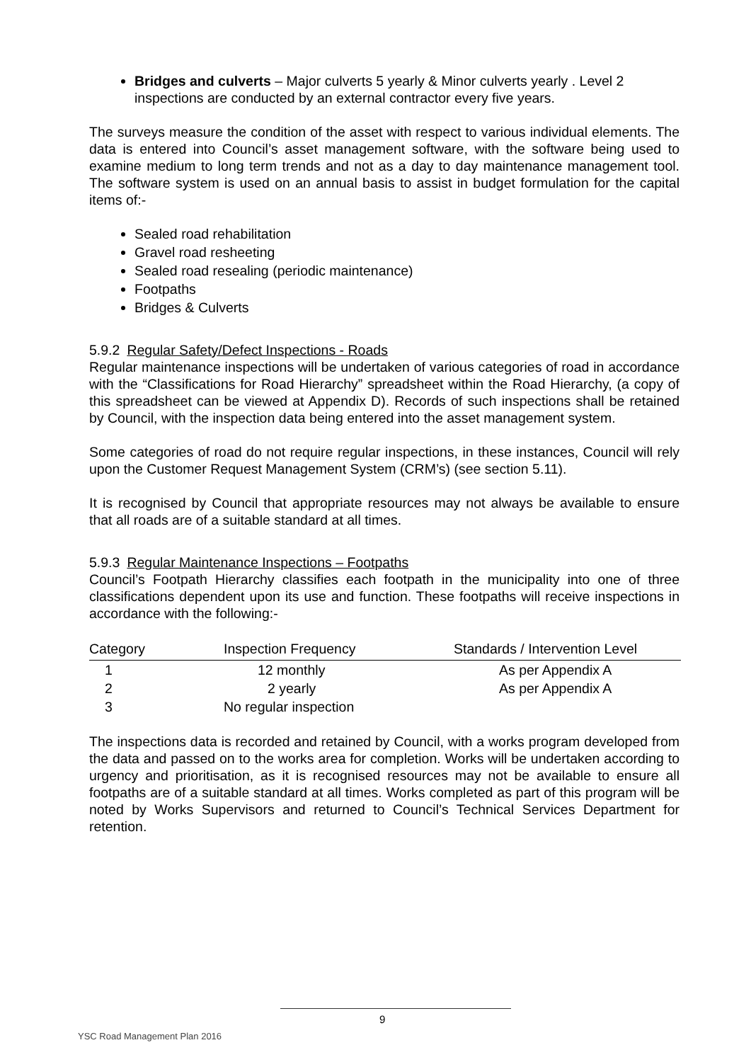Bridges and culverts – Major culverts 5 yearly & Minor culverts yearly . Level 2 inspections are conducted by an external contractor every five years.
The surveys measure the condition of the asset with respect to various individual elements. The data is entered into Council’s asset management software, with the software being used to examine medium to long term trends and not as a day to day maintenance management tool. The software system is used on an annual basis to assist in budget formulation for the capital items of:-
Sealed road rehabilitation
Gravel road resheeting
Sealed road resealing (periodic maintenance)
Footpaths
Bridges & Culverts
5.9.2 Regular Safety/Defect Inspections - Roads
Regular maintenance inspections will be undertaken of various categories of road in accordance with the “Classifications for Road Hierarchy” spreadsheet within the Road Hierarchy, (a copy of this spreadsheet can be viewed at Appendix D). Records of such inspections shall be retained by Council, with the inspection data being entered into the asset management system.
Some categories of road do not require regular inspections, in these instances, Council will rely upon the Customer Request Management System (CRM’s) (see section 5.11).
It is recognised by Council that appropriate resources may not always be available to ensure that all roads are of a suitable standard at all times.
5.9.3 Regular Maintenance Inspections – Footpaths
Council’s Footpath Hierarchy classifies each footpath in the municipality into one of three classifications dependent upon its use and function. These footpaths will receive inspections in accordance with the following:-
| Category | Inspection Frequency | Standards / Intervention Level |
| --- | --- | --- |
| 1 | 12 monthly | As per Appendix A |
| 2 | 2 yearly | As per Appendix A |
| 3 | No regular inspection | |
The inspections data is recorded and retained by Council, with a works program developed from the data and passed on to the works area for completion. Works will be undertaken according to urgency and prioritisation, as it is recognised resources may not be available to ensure all footpaths are of a suitable standard at all times. Works completed as part of this program will be noted by Works Supervisors and returned to Council’s Technical Services Department for retention.
9
YSC Road Management Plan 2016